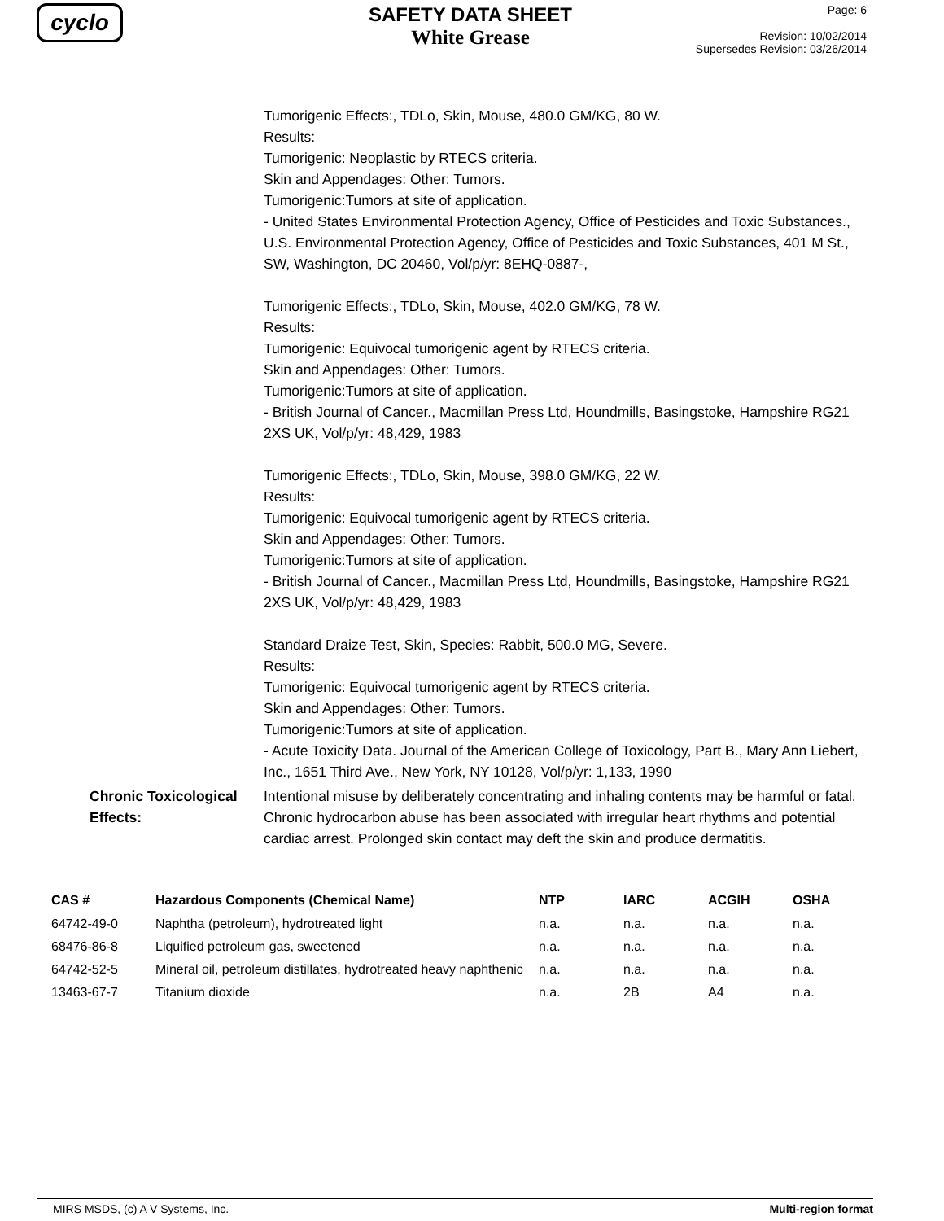cyclo
SAFETY DATA SHEET
White Grease
Page: 6
Revision: 10/02/2014
Supersedes Revision: 03/26/2014
Tumorigenic Effects:, TDLo, Skin, Mouse, 480.0 GM/KG, 80 W.
Results:
Tumorigenic: Neoplastic by RTECS criteria.
Skin and Appendages: Other: Tumors.
Tumorigenic:Tumors at site of application.
- United States Environmental Protection Agency, Office of Pesticides and Toxic Substances., U.S. Environmental Protection Agency, Office of Pesticides and Toxic Substances, 401 M St., SW, Washington, DC 20460, Vol/p/yr: 8EHQ-0887-,
Tumorigenic Effects:, TDLo, Skin, Mouse, 402.0 GM/KG, 78 W.
Results:
Tumorigenic: Equivocal tumorigenic agent by RTECS criteria.
Skin and Appendages: Other: Tumors.
Tumorigenic:Tumors at site of application.
- British Journal of Cancer., Macmillan Press Ltd, Houndmills, Basingstoke, Hampshire RG21 2XS UK, Vol/p/yr: 48,429, 1983
Tumorigenic Effects:, TDLo, Skin, Mouse, 398.0 GM/KG, 22 W.
Results:
Tumorigenic: Equivocal tumorigenic agent by RTECS criteria.
Skin and Appendages: Other: Tumors.
Tumorigenic:Tumors at site of application.
- British Journal of Cancer., Macmillan Press Ltd, Houndmills, Basingstoke, Hampshire RG21 2XS UK, Vol/p/yr: 48,429, 1983
Standard Draize Test, Skin, Species: Rabbit, 500.0 MG, Severe.
Results:
Tumorigenic: Equivocal tumorigenic agent by RTECS criteria.
Skin and Appendages: Other: Tumors.
Tumorigenic:Tumors at site of application.
- Acute Toxicity Data. Journal of the American College of Toxicology, Part B., Mary Ann Liebert, Inc., 1651 Third Ave., New York, NY 10128, Vol/p/yr: 1,133, 1990
Chronic Toxicological Effects:
Intentional misuse by deliberately concentrating and inhaling contents may be harmful or fatal. Chronic hydrocarbon abuse has been associated with irregular heart rhythms and potential cardiac arrest. Prolonged skin contact may deft the skin and produce dermatitis.
| CAS # | Hazardous Components (Chemical Name) | NTP | IARC | ACGIH | OSHA |
| --- | --- | --- | --- | --- | --- |
| 64742-49-0 | Naphtha (petroleum), hydrotreated light | n.a. | n.a. | n.a. | n.a. |
| 68476-86-8 | Liquified petroleum gas, sweetened | n.a. | n.a. | n.a. | n.a. |
| 64742-52-5 | Mineral oil, petroleum distillates, hydrotreated heavy naphthenic | n.a. | n.a. | n.a. | n.a. |
| 13463-67-7 | Titanium dioxide | n.a. | 2B | A4 | n.a. |
MIRS MSDS, (c) A V Systems, Inc. Multi-region format